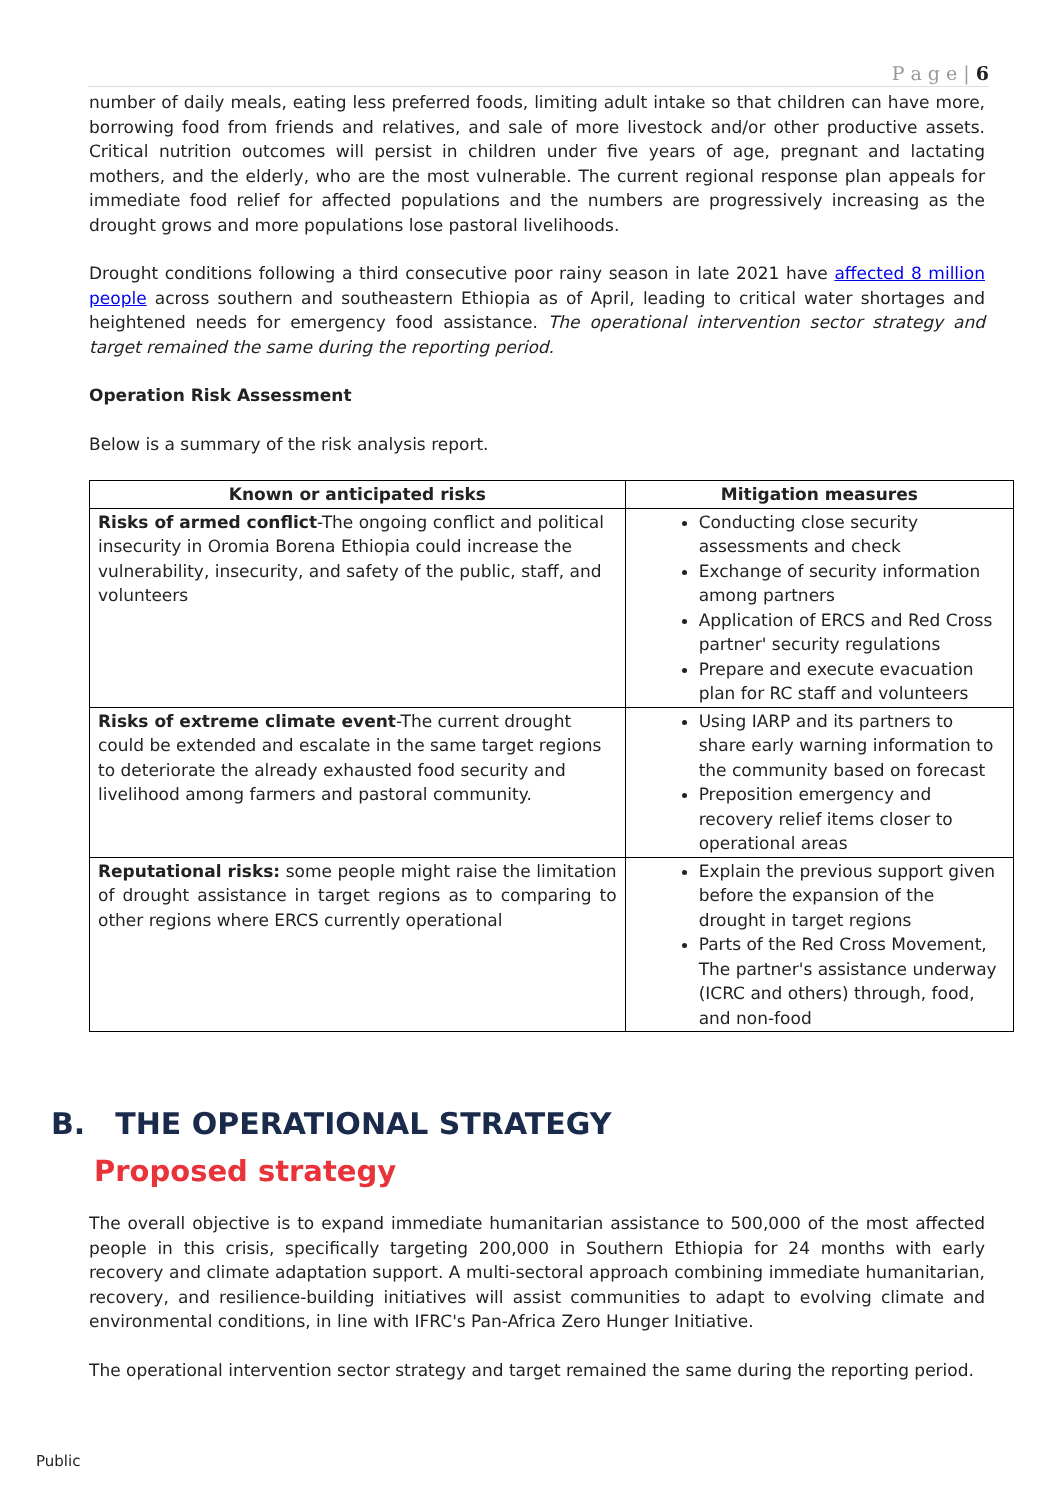P a g e | 6
number of daily meals, eating less preferred foods, limiting adult intake so that children can have more, borrowing food from friends and relatives, and sale of more livestock and/or other productive assets. Critical nutrition outcomes will persist in children under five years of age, pregnant and lactating mothers, and the elderly, who are the most vulnerable. The current regional response plan appeals for immediate food relief for affected populations and the numbers are progressively increasing as the drought grows and more populations lose pastoral livelihoods.
Drought conditions following a third consecutive poor rainy season in late 2021 have affected 8 million people across southern and southeastern Ethiopia as of April, leading to critical water shortages and heightened needs for emergency food assistance. The operational intervention sector strategy and target remained the same during the reporting period.
Operation Risk Assessment
Below is a summary of the risk analysis report.
| Known or anticipated risks | Mitigation measures |
| --- | --- |
| Risks of armed conflict -The ongoing conflict and political insecurity in Oromia Borena Ethiopia could increase the vulnerability, insecurity, and safety of the public, staff, and volunteers | Conducting close security assessments and check Exchange of security information among partners Application of ERCS and Red Cross partner' security regulations Prepare and execute evacuation plan for RC staff and volunteers |
| Risks of extreme climate event -The current drought could be extended and escalate in the same target regions to deteriorate the already exhausted food security and livelihood among farmers and pastoral community. | Using IARP and its partners to share early warning information to the community based on forecast Preposition emergency and recovery relief items closer to operational areas |
| Reputational risks: some people might raise the limitation of drought assistance in target regions as to comparing to other regions where ERCS currently operational | Explain the previous support given before the expansion of the drought in target regions Parts of the Red Cross Movement, The partner's assistance underway (ICRC and others) through, food, and non-food |
B. THE OPERATIONAL STRATEGY
Proposed strategy
The overall objective is to expand immediate humanitarian assistance to 500,000 of the most affected people in this crisis, specifically targeting 200,000 in Southern Ethiopia for 24 months with early recovery and climate adaptation support. A multi-sectoral approach combining immediate humanitarian, recovery, and resilience-building initiatives will assist communities to adapt to evolving climate and environmental conditions, in line with IFRC's Pan-Africa Zero Hunger Initiative.
The operational intervention sector strategy and target remained the same during the reporting period.
Public